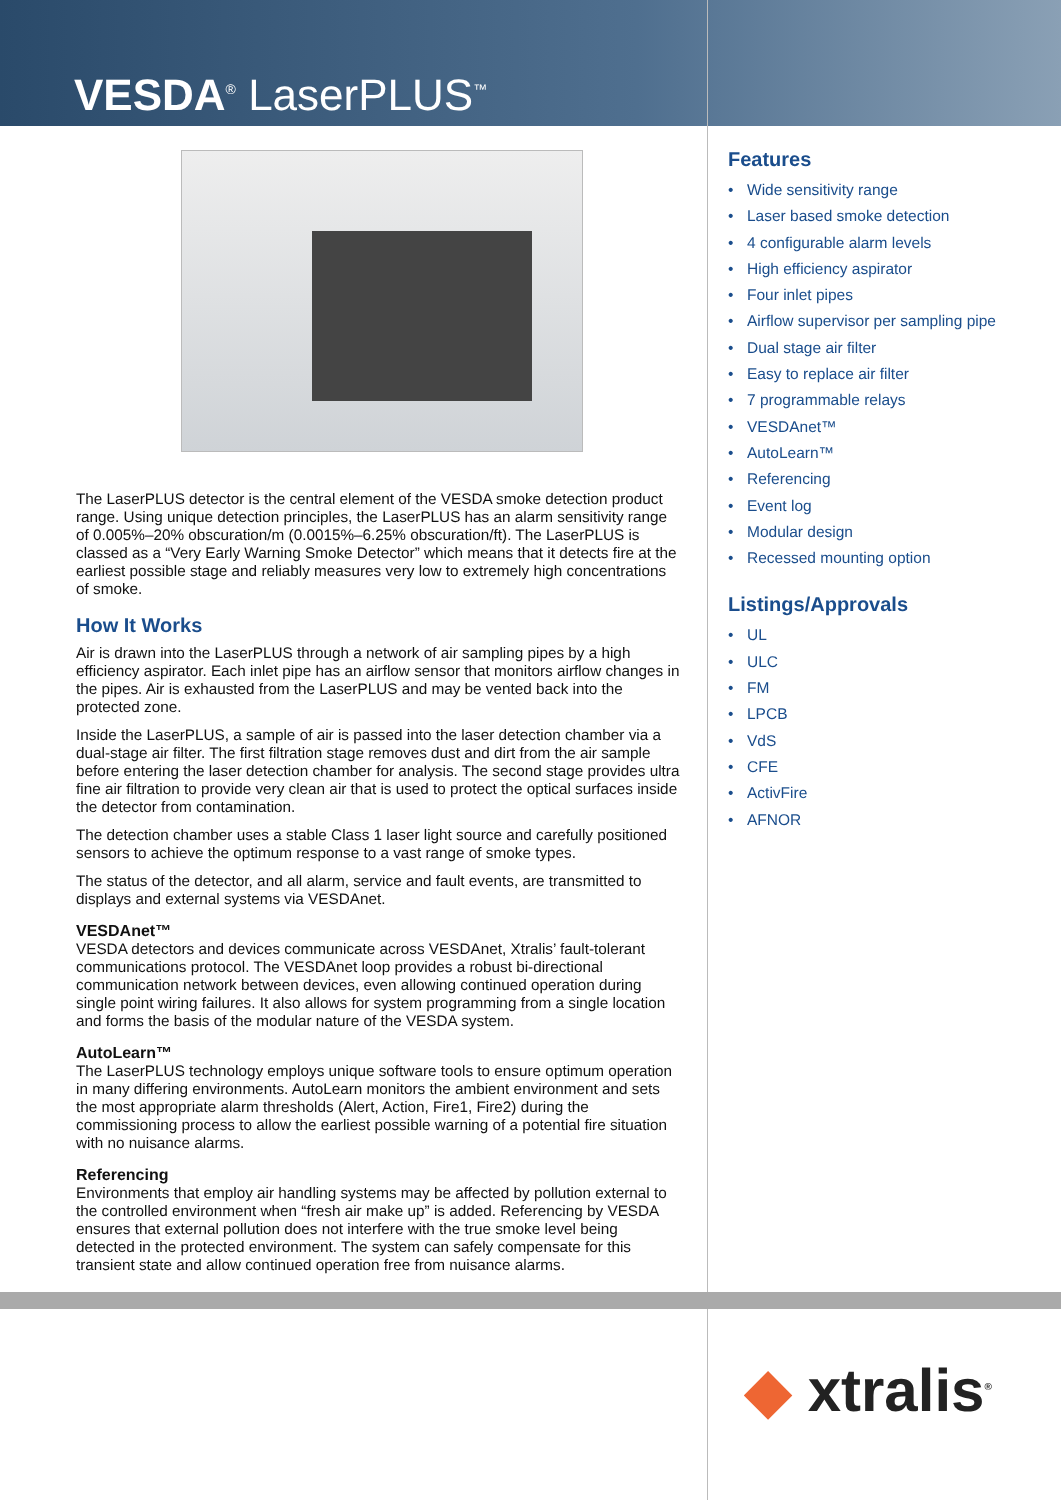VESDA<sup>®</sup> LaserPLUS<sup>™</sup>
The LaserPLUS detector is the central element of the VESDA smoke detection product range. Using unique detection principles, the LaserPLUS has an alarm sensitivity range of 0.005%–20% obscuration/m (0.0015%–6.25% obscuration/ft). The LaserPLUS is classed as a “Very Early Warning Smoke Detector” which means that it detects fire at the earliest possible stage and reliably measures very low to extremely high concentrations of smoke.
How It Works
Air is drawn into the LaserPLUS through a network of air sampling pipes by a high efficiency aspirator. Each inlet pipe has an airflow sensor that monitors airflow changes in the pipes. Air is exhausted from the LaserPLUS and may be vented back into the protected zone.
Inside the LaserPLUS, a sample of air is passed into the laser detection chamber via a dual-stage air filter. The first filtration stage removes dust and dirt from the air sample before entering the laser detection chamber for analysis. The second stage provides ultra fine air filtration to provide very clean air that is used to protect the optical surfaces inside the detector from contamination.
The detection chamber uses a stable Class 1 laser light source and carefully positioned sensors to achieve the optimum response to a vast range of smoke types.
The status of the detector, and all alarm, service and fault events, are transmitted to displays and external systems via VESDAnet.
VESDAnet™
VESDA detectors and devices communicate across VESDAnet, Xtralis’ fault-tolerant communications protocol. The VESDAnet loop provides a robust bi-directional communication network between devices, even allowing continued operation during single point wiring failures. It also allows for system programming from a single location and forms the basis of the modular nature of the VESDA system.
AutoLearn™
The LaserPLUS technology employs unique software tools to ensure optimum operation in many differing environments. AutoLearn monitors the ambient environment and sets the most appropriate alarm thresholds (Alert, Action, Fire1, Fire2) during the commissioning process to allow the earliest possible warning of a potential fire situation with no nuisance alarms.
Referencing
Environments that employ air handling systems may be affected by pollution external to the controlled environment when “fresh air make up” is added. Referencing by VESDA ensures that external pollution does not interfere with the true smoke level being detected in the protected environment. The system can safely compensate for this transient state and allow continued operation free from nuisance alarms.
Features
• Wide sensitivity range
• Laser based smoke detection
• 4 configurable alarm levels
• High efficiency aspirator
• Four inlet pipes
• Airflow supervisor per sampling pipe
• Dual stage air filter
• Easy to replace air filter
• 7 programmable relays
• VESDAnet™
• AutoLearn™
• Referencing
• Event log
• Modular design
• Recessed mounting option
Listings/Approvals
• UL
• ULC
• FM
• LPCB
• VdS
• CFE
• ActivFire
• AFNOR
◆ xtralis<sup>®</sup>